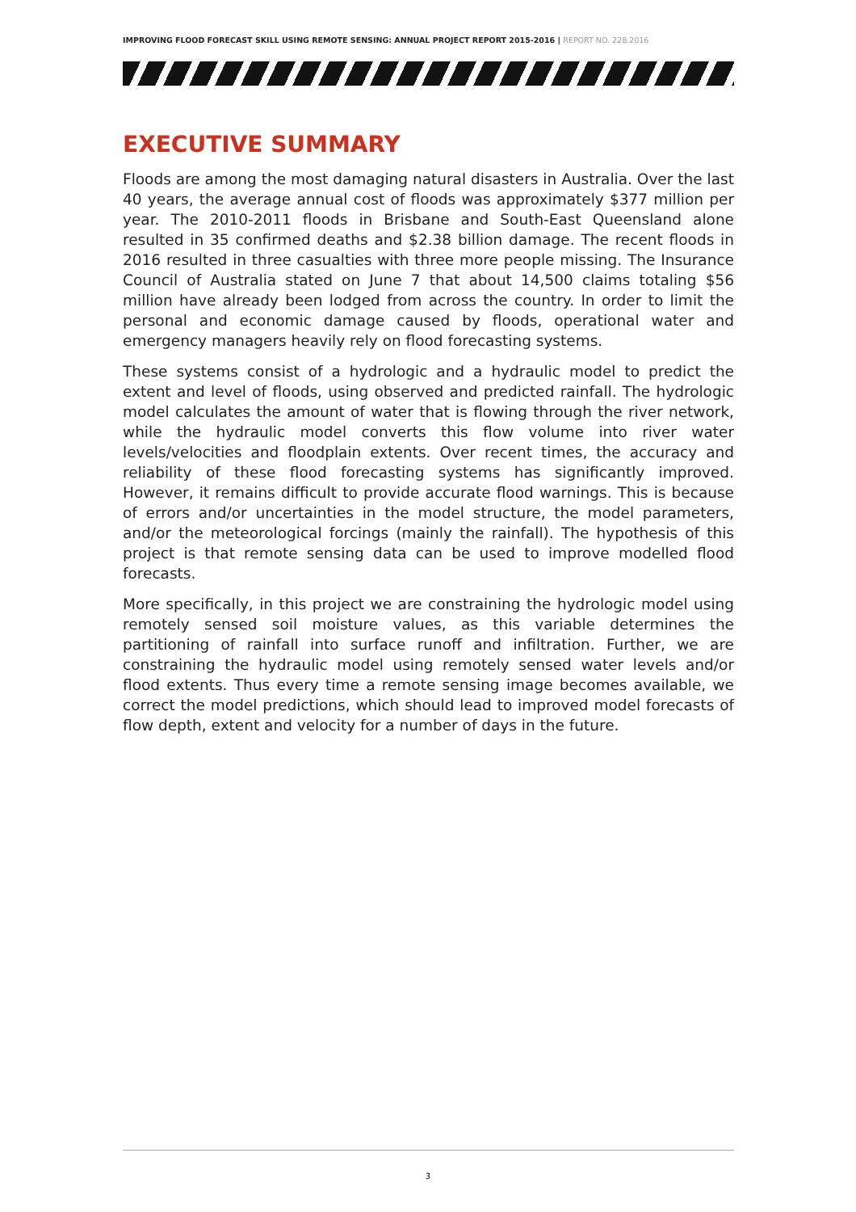IMPROVING FLOOD FORECAST SKILL USING REMOTE SENSING: ANNUAL PROJECT REPORT 2015-2016 | REPORT NO. 228.2016
EXECUTIVE SUMMARY
Floods are among the most damaging natural disasters in Australia. Over the last 40 years, the average annual cost of floods was approximately $377 million per year. The 2010-2011 floods in Brisbane and South-East Queensland alone resulted in 35 confirmed deaths and $2.38 billion damage. The recent floods in 2016 resulted in three casualties with three more people missing. The Insurance Council of Australia stated on June 7 that about 14,500 claims totaling $56 million have already been lodged from across the country. In order to limit the personal and economic damage caused by floods, operational water and emergency managers heavily rely on flood forecasting systems.
These systems consist of a hydrologic and a hydraulic model to predict the extent and level of floods, using observed and predicted rainfall. The hydrologic model calculates the amount of water that is flowing through the river network, while the hydraulic model converts this flow volume into river water levels/velocities and floodplain extents. Over recent times, the accuracy and reliability of these flood forecasting systems has significantly improved. However, it remains difficult to provide accurate flood warnings. This is because of errors and/or uncertainties in the model structure, the model parameters, and/or the meteorological forcings (mainly the rainfall). The hypothesis of this project is that remote sensing data can be used to improve modelled flood forecasts.
More specifically, in this project we are constraining the hydrologic model using remotely sensed soil moisture values, as this variable determines the partitioning of rainfall into surface runoff and infiltration. Further, we are constraining the hydraulic model using remotely sensed water levels and/or flood extents. Thus every time a remote sensing image becomes available, we correct the model predictions, which should lead to improved model forecasts of flow depth, extent and velocity for a number of days in the future.
3